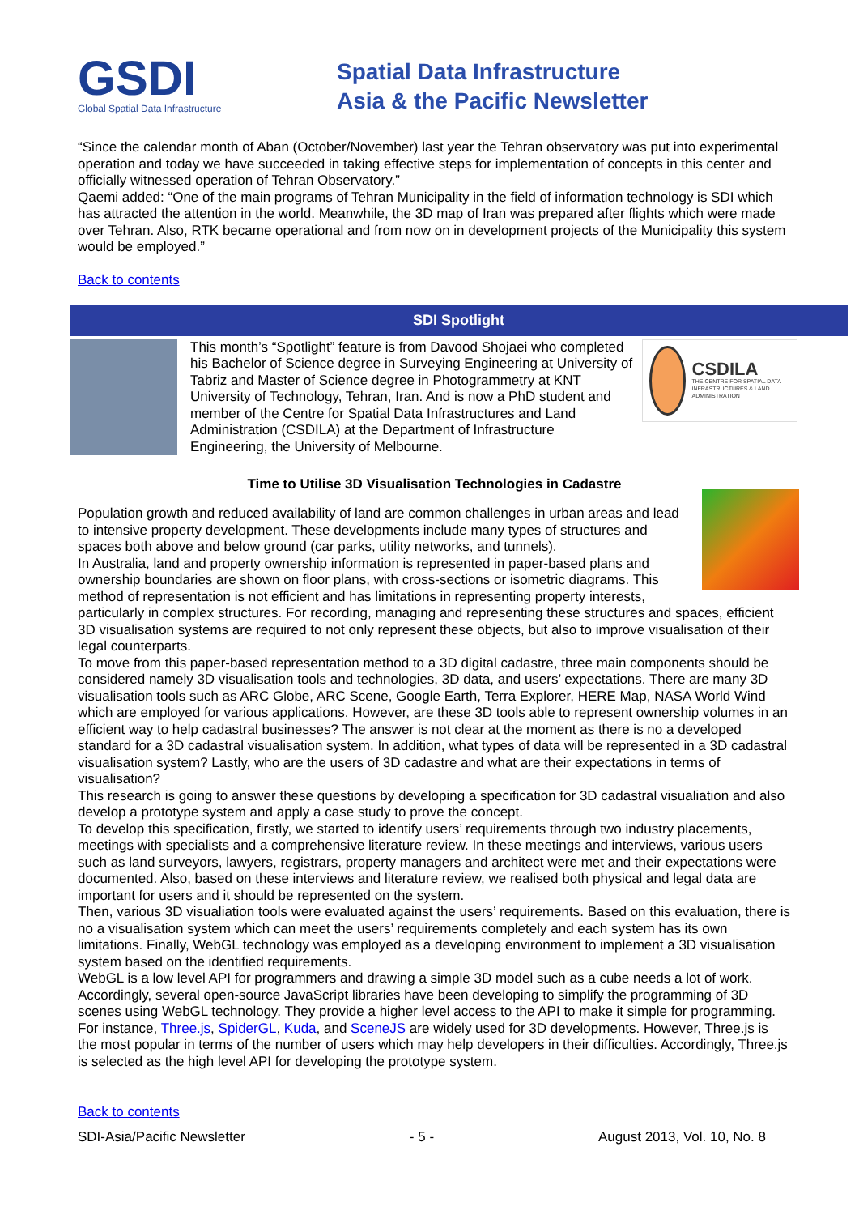GSDI
Global Spatial Data Infrastructure
Spatial Data Infrastructure
Asia & the Pacific Newsletter
“Since the calendar month of Aban (October/November) last year the Tehran observatory was put into experimental operation and today we have succeeded in taking effective steps for implementation of concepts in this center and officially witnessed operation of Tehran Observatory.”
Qaemi added: “One of the main programs of Tehran Municipality in the field of information technology is SDI which has attracted the attention in the world. Meanwhile, the 3D map of Iran was prepared after flights which were made over Tehran. Also, RTK became operational and from now on in development projects of the Municipality this system would be employed.”
Back to contents
SDI Spotlight
CSDILA
THE CENTRE FOR SPATIAL DATA INFRASTRUCTURES & LAND ADMINISTRATION
This month’s “Spotlight” feature is from Davood Shojaei who completed his Bachelor of Science degree in Surveying Engineering at University of Tabriz and Master of Science degree in Photogrammetry at KNT University of Technology, Tehran, Iran. And is now a PhD student and member of the Centre for Spatial Data Infrastructures and Land Administration (CSDILA) at the Department of Infrastructure Engineering, the University of Melbourne.
Time to Utilise 3D Visualisation Technologies in Cadastre
Population growth and reduced availability of land are common challenges in urban areas and lead to intensive property development. These developments include many types of structures and spaces both above and below ground (car parks, utility networks, and tunnels).
In Australia, land and property ownership information is represented in paper-based plans and ownership boundaries are shown on floor plans, with cross-sections or isometric diagrams. This method of representation is not efficient and has limitations in representing property interests, particularly in complex structures. For recording, managing and representing these structures and spaces, efficient 3D visualisation systems are required to not only represent these objects, but also to improve visualisation of their legal counterparts.
To move from this paper-based representation method to a 3D digital cadastre, three main components should be considered namely 3D visualisation tools and technologies, 3D data, and users’ expectations. There are many 3D visualisation tools such as ARC Globe, ARC Scene, Google Earth, Terra Explorer, HERE Map, NASA World Wind which are employed for various applications. However, are these 3D tools able to represent ownership volumes in an efficient way to help cadastral businesses? The answer is not clear at the moment as there is no a developed standard for a 3D cadastral visualisation system. In addition, what types of data will be represented in a 3D cadastral visualisation system? Lastly, who are the users of 3D cadastre and what are their expectations in terms of visualisation?
This research is going to answer these questions by developing a specification for 3D cadastral visualiation and also develop a prototype system and apply a case study to prove the concept.
To develop this specification, firstly, we started to identify users’ requirements through two industry placements, meetings with specialists and a comprehensive literature review. In these meetings and interviews, various users such as land surveyors, lawyers, registrars, property managers and architect were met and their expectations were documented. Also, based on these interviews and literature review, we realised both physical and legal data are important for users and it should be represented on the system.
Then, various 3D visualiation tools were evaluated against the users’ requirements. Based on this evaluation, there is no a visualisation system which can meet the users’ requirements completely and each system has its own limitations. Finally, WebGL technology was employed as a developing environment to implement a 3D visualisation system based on the identified requirements.
WebGL is a low level API for programmers and drawing a simple 3D model such as a cube needs a lot of work. Accordingly, several open-source JavaScript libraries have been developing to simplify the programming of 3D scenes using WebGL technology. They provide a higher level access to the API to make it simple for programming. For instance, Three.js, SpiderGL, Kuda, and SceneJS are widely used for 3D developments. However, Three.js is the most popular in terms of the number of users which may help developers in their difficulties. Accordingly, Three.js is selected as the high level API for developing the prototype system.
Back to contents
SDI-Asia/Pacific Newsletter - 5 - August 2013, Vol. 10, No. 8